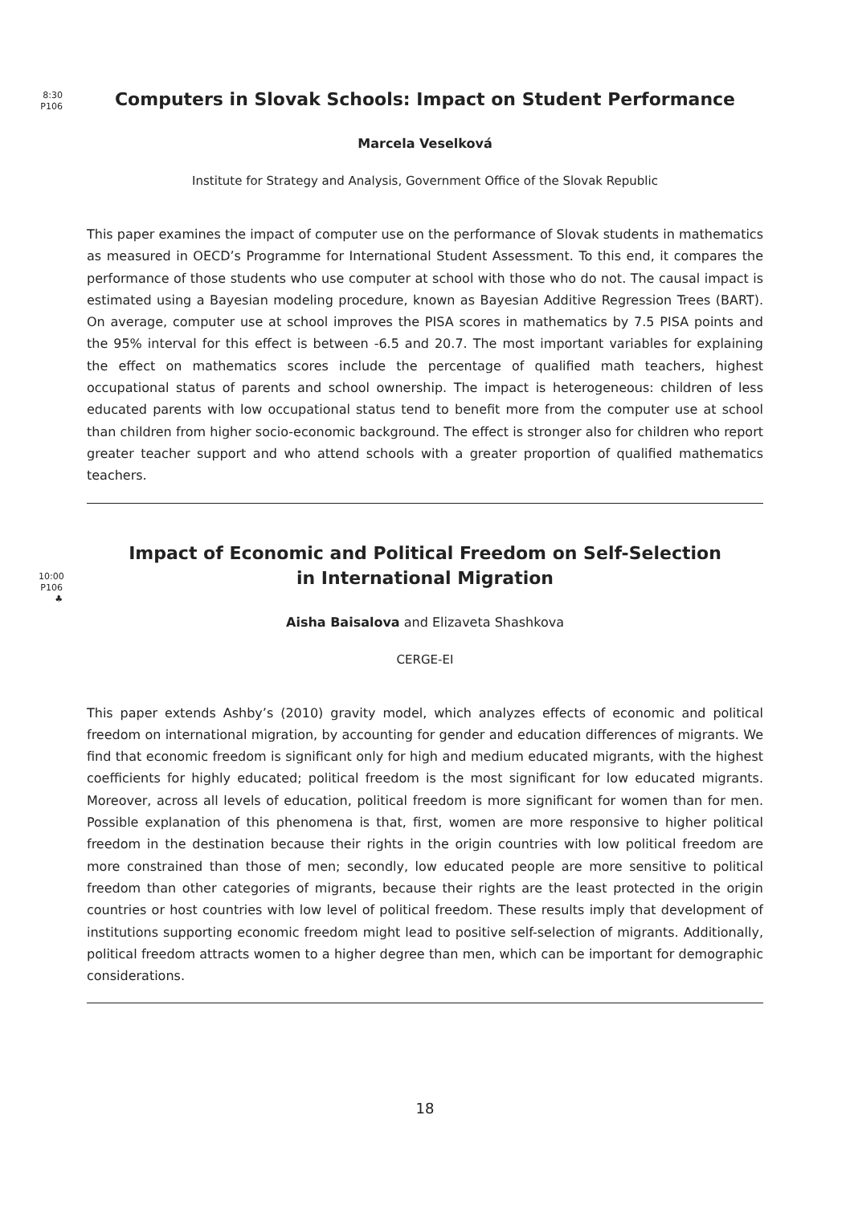8:30
P106
Computers in Slovak Schools: Impact on Student Performance
Marcela Veselková
Institute for Strategy and Analysis, Government Office of the Slovak Republic
This paper examines the impact of computer use on the performance of Slovak students in mathematics as measured in OECD’s Programme for International Student Assessment. To this end, it compares the performance of those students who use computer at school with those who do not. The causal impact is estimated using a Bayesian modeling procedure, known as Bayesian Additive Regression Trees (BART). On average, computer use at school improves the PISA scores in mathematics by 7.5 PISA points and the 95% interval for this effect is between -6.5 and 20.7. The most important variables for explaining the effect on mathematics scores include the percentage of qualified math teachers, highest occupational status of parents and school ownership. The impact is heterogeneous: children of less educated parents with low occupational status tend to benefit more from the computer use at school than children from higher socio-economic background. The effect is stronger also for children who report greater teacher support and who attend schools with a greater proportion of qualified mathematics teachers.
10:00
P106
♣
Impact of Economic and Political Freedom on Self-Selection
in International Migration
Aisha Baisalova and Elizaveta Shashkova
CERGE-EI
This paper extends Ashby’s (2010) gravity model, which analyzes effects of economic and political freedom on international migration, by accounting for gender and education differences of migrants. We find that economic freedom is significant only for high and medium educated migrants, with the highest coefficients for highly educated; political freedom is the most significant for low educated migrants. Moreover, across all levels of education, political freedom is more significant for women than for men. Possible explanation of this phenomena is that, first, women are more responsive to higher political freedom in the destination because their rights in the origin countries with low political freedom are more constrained than those of men; secondly, low educated people are more sensitive to political freedom than other categories of migrants, because their rights are the least protected in the origin countries or host countries with low level of political freedom. These results imply that development of institutions supporting economic freedom might lead to positive self-selection of migrants. Additionally, political freedom attracts women to a higher degree than men, which can be important for demographic considerations.
18